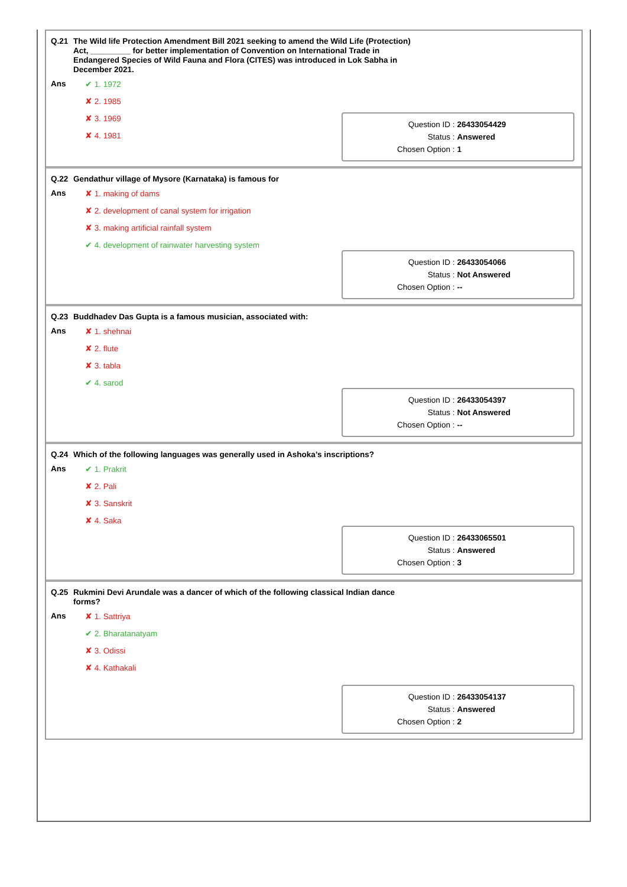| Q.21 | The Wild life Protection Amendment Bill 2021 seeking to amend the Wild Life (Protection) Act, _________ for better implementation of Convention on International Trade in Endangered Species of Wild Fauna and Flora (CITES) was introduced in Lok Sabha in December 2021. |
| Ans | ✔ 1. 1972 ✘ 2. 1985 ✘ 3. 1969 ✘ 4. 1981 |
| Question ID : | 26433054429 |
| Status : | Answered |
| Chosen Option : | 1 |
| Q.22 | Gendathur village of Mysore (Karnataka) is famous for |
| Ans | ✘ 1. making of dams ✘ 2. development of canal system for irrigation ✘ 3. making artificial rainfall system ✔ 4. development of rainwater harvesting system |
| Question ID : | 26433054066 |
| Status : | Not Answered |
| Chosen Option : | -- |
| Q.23 | Buddhadev Das Gupta is a famous musician, associated with: |
| Ans | ✘ 1. shehnai ✘ 2. flute ✘ 3. tabla ✔ 4. sarod |
| Question ID : | 26433054397 |
| Status : | Not Answered |
| Chosen Option : | -- |
| Q.24 | Which of the following languages was generally used in Ashoka’s inscriptions? |
| Ans | ✔ 1. Prakrit ✘ 2. Pali ✘ 3. Sanskrit ✘ 4. Saka |
| Question ID : | 26433065501 |
| Status : | Answered |
| Chosen Option : | 3 |
| Q.25 | Rukmini Devi Arundale was a dancer of which of the following classical Indian dance forms? |
| Ans | ✘ 1. Sattriya ✔ 2. Bharatanatyam ✘ 3. Odissi ✘ 4. Kathakali |
| Question ID : | 26433054137 |
| Status : | Answered |
| Chosen Option : | 2 |